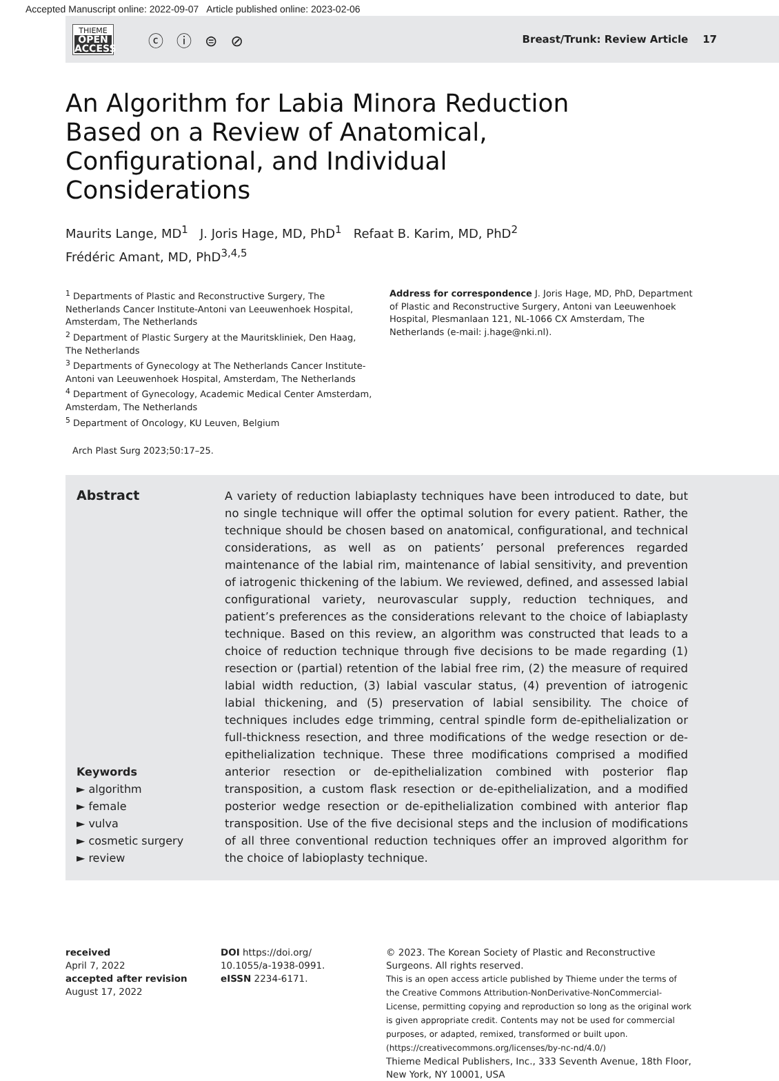Accepted Manuscript online: 2022-09-07 Article published online: 2023-02-06
THIEME
OPEN
ACCESS
ⓒ ⓘ ⊜ ⊘
Breast/Trunk: Review Article 17
An Algorithm for Labia Minora Reduction Based on a Review of Anatomical, Configurational, and Individual Considerations
Maurits Lange, MD<sup>1</sup> J. Joris Hage, MD, PhD<sup>1</sup> Refaat B. Karim, MD, PhD<sup>2</sup>
Frédéric Amant, MD, PhD<sup>3,4,5</sup>
<sup>1</sup> Departments of Plastic and Reconstructive Surgery, The Netherlands Cancer Institute-Antoni van Leeuwenhoek Hospital, Amsterdam, The Netherlands
<sup>2</sup> Department of Plastic Surgery at the Mauritskliniek, Den Haag, The Netherlands
<sup>3</sup> Departments of Gynecology at The Netherlands Cancer Institute-Antoni van Leeuwenhoek Hospital, Amsterdam, The Netherlands
<sup>4</sup> Department of Gynecology, Academic Medical Center Amsterdam, Amsterdam, The Netherlands
<sup>5</sup> Department of Oncology, KU Leuven, Belgium
Address for correspondence J. Joris Hage, MD, PhD, Department of Plastic and Reconstructive Surgery, Antoni van Leeuwenhoek Hospital, Plesmanlaan 121, NL-1066 CX Amsterdam, The Netherlands (e-mail: j.hage@nki.nl).
Arch Plast Surg 2023;50:17–25.
Abstract
Keywords
► algorithm
► female
► vulva
► cosmetic surgery
► review
A variety of reduction labiaplasty techniques have been introduced to date, but no single technique will offer the optimal solution for every patient. Rather, the technique should be chosen based on anatomical, configurational, and technical considerations, as well as on patients’ personal preferences regarded maintenance of the labial rim, maintenance of labial sensitivity, and prevention of iatrogenic thickening of the labium. We reviewed, defined, and assessed labial configurational variety, neurovascular supply, reduction techniques, and patient’s preferences as the considerations relevant to the choice of labiaplasty technique. Based on this review, an algorithm was constructed that leads to a choice of reduction technique through five decisions to be made regarding (1) resection or (partial) retention of the labial free rim, (2) the measure of required labial width reduction, (3) labial vascular status, (4) prevention of iatrogenic labial thickening, and (5) preservation of labial sensibility. The choice of techniques includes edge trimming, central spindle form de-epithelialization or full-thickness resection, and three modifications of the wedge resection or de-epithelialization technique. These three modifications comprised a modified anterior resection or de-epithelialization combined with posterior flap transposition, a custom flask resection or de-epithelialization, and a modified posterior wedge resection or de-epithelialization combined with anterior flap transposition. Use of the five decisional steps and the inclusion of modifications of all three conventional reduction techniques offer an improved algorithm for the choice of labioplasty technique.
received
April 7, 2022
accepted after revision
August 17, 2022
DOI https://doi.org/
10.1055/a-1938-0991.
eISSN 2234-6171.
© 2023. The Korean Society of Plastic and Reconstructive Surgeons. All rights reserved.
This is an open access article published by Thieme under the terms of the Creative Commons Attribution-NonDerivative-NonCommercial-License, permitting copying and reproduction so long as the original work is given appropriate credit. Contents may not be used for commercial purposes, or adapted, remixed, transformed or built upon. (https://creativecommons.org/licenses/by-nc-nd/4.0/)
Thieme Medical Publishers, Inc., 333 Seventh Avenue, 18th Floor, New York, NY 10001, USA